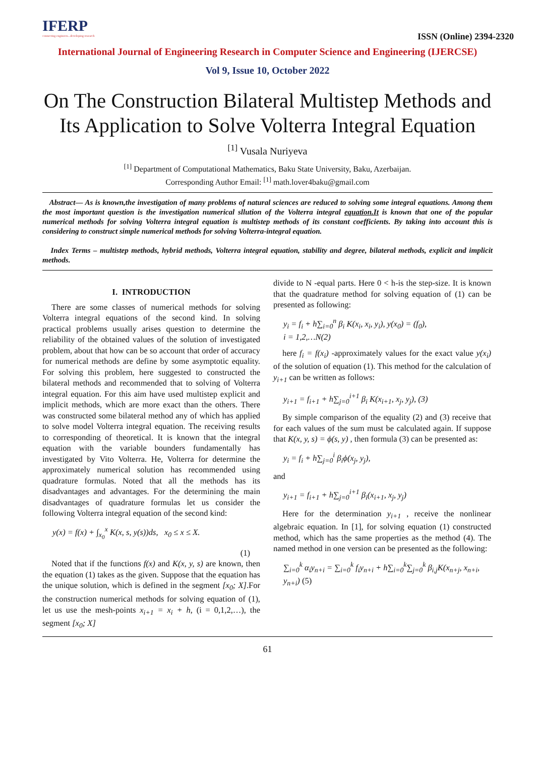IFERP
connecting engineers...developing research
ISSN (Online) 2394-2320
International Journal of Engineering Research in Computer Science and Engineering (IJERCSE)
Vol 9, Issue 10, October 2022
On The Construction Bilateral Multistep Methods and Its Application to Solve Volterra Integral Equation
<sup>[1]</sup> Vusala Nuriyeva
<sup>[1]</sup> Department of Computational Mathematics, Baku State University, Baku, Azerbaijan.
Corresponding Author Email: <sup>[1]</sup> math.lover4baku@gmail.com
Abstract— As is known,the investigation of many problems of natural sciences are reduced to solving some integral equations. Among them the most important question is the investigation numerical sllution of the Volterra integral equation.It is known that one of the popular numerical methods for solving Volterra integral equation is multistep methods of its constant coefficients. By taking into account this is considering to construct simple numerical methods for solving Volterra-integral equation.
Index Terms – multistep methods, hybrid methods, Volterra integral equation, stability and degree, bilateral methods, explicit and implicit methods.
I. INTRODUCTION
There are some classes of numerical methods for solving Volterra integral equations of the second kind. In solving practical problems usually arises question to determine the reliability of the obtained values of the solution of investigated problem, about that how can be so account that order of accuracy for numerical methods are define by some asymptotic equality. For solving this problem, here suggested to constructed the bilateral methods and recommended that to solving of Volterra integral equation. For this aim have used multistep explicit and implicit methods, which are more exact than the others. There was constructed some bilateral method any of which has applied to solve model Volterra integral equation. The receiving results to corresponding of theoretical. It is known that the integral equation with the variable bounders fundamentally has investigated by Vito Volterra. He, Volterra for determine the approximately numerical solution has recommended using quadrature formulas. Noted that all the methods has its disadvantages and advantages. For the determining the main disadvantages of quadrature formulas let us consider the following Volterra integral equation of the second kind:
y(x) = f(x) + ∫<sub>x<sub>0</sub></sub><sup>x</sup> K(x, s, y(s))ds, x<sub>0</sub> ≤ x ≤ X.
(1)
Noted that if the functions f(x) and K(x, y, s) are known, then the equation (1) takes as the given. Suppose that the equation has the unique solution, which is defined in the segment [x<sub>0</sub>; X].For the construction numerical methods for solving equation of (1), let us use the mesh-points x<sub>i+1</sub> = x<sub>i</sub> + h, (i = 0,1,2,…), the segment [x<sub>0</sub>; X]
divide to N -equal parts. Here 0 < h-is the step-size. It is known that the quadrature method for solving equation of (1) can be presented as following:
y<sub>i</sub> = f<sub>i</sub> + h∑<sub>i=0</sub><sup>n</sup> β<sub>i</sub> K(x<sub>i</sub>, x<sub>i</sub>, y<sub>i</sub>), y(x<sub>0</sub>) = (f<sub>0</sub>),
i = 1,2,…N(2)
here f<sub>i</sub> = f(x<sub>i</sub>) -approximately values for the exact value y(x<sub>i</sub>) of the solution of equation (1). This method for the calculation of y<sub>i+1</sub> can be written as follows:
y<sub>i+1</sub> = f<sub>i+1</sub> + h∑<sub>j=0</sub><sup>i+1</sup> β<sub>i</sub> K(x<sub>i+1</sub>, x<sub>j</sub>, y<sub>j</sub>), (3)
By simple comparison of the equality (2) and (3) receive that for each values of the sum must be calculated again. If suppose that K(x, y, s) = ϕ(s, y) , then formula (3) can be presented as:
y<sub>i</sub> = f<sub>i</sub> + h∑<sub>j=0</sub><sup>i</sup> β<sub>i</sub>ϕ(x<sub>j</sub>, y<sub>j</sub>),
and
y<sub>i+1</sub> = f<sub>i+1</sub> + h∑<sub>j=0</sub><sup>i+1</sup> β<sub>i</sub>(x<sub>i+1</sub>, x<sub>j</sub>, y<sub>j</sub>)
Here for the determination y<sub>i+1</sub> , receive the nonlinear algebraic equation. In [1], for solving equation (1) constructed method, which has the same properties as the method (4). The named method in one version can be presented as the following:
∑<sub>i=0</sub><sup>k</sup> α<sub>i</sub>y<sub>n+i</sub> = ∑<sub>i=0</sub><sup>k</sup> f<sub>i</sub>y<sub>n+i</sub> + h∑<sub>i=0</sub><sup>k</sup>∑<sub>j=0</sub><sup>k</sup> β<sub>i,j</sub>K(x<sub>n+j</sub>, x<sub>n+i</sub>, y<sub>n+i</sub>) (5)
61